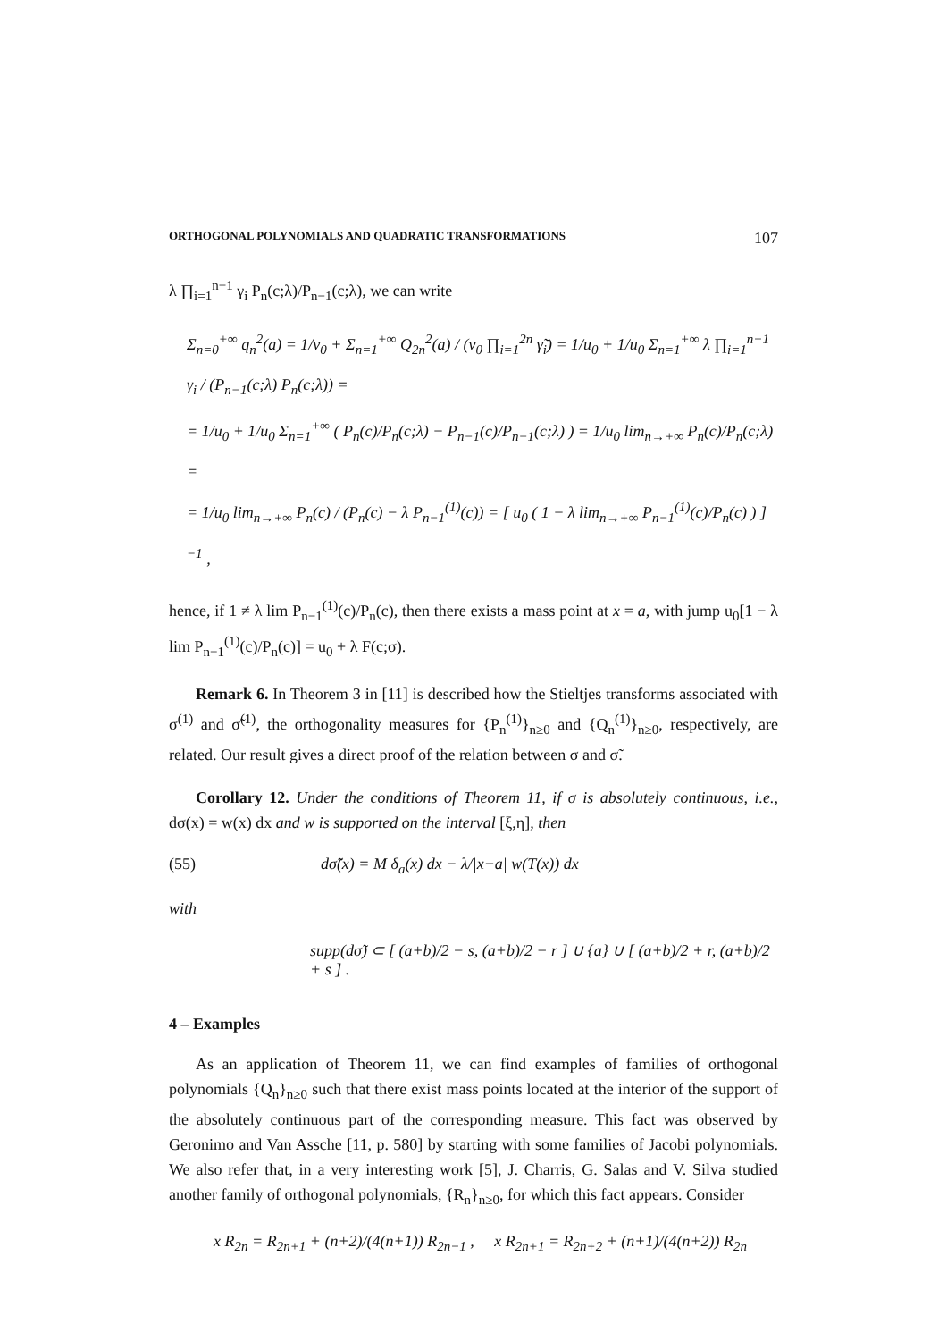ORTHOGONAL POLYNOMIALS AND QUADRATIC TRANSFORMATIONS 107
λ ∏<sub>i=1</sub><sup>n−1</sup> γ<sub>i</sub> P<sub>n</sub>(c;λ)/P<sub>n−1</sub>(c;λ), we can write
Σ<sub>n=0</sub><sup>+∞</sup> q<sub>n</sub><sup>2</sup>(a) = 1/v<sub>0</sub> + Σ<sub>n=1</sub><sup>+∞</sup> Q<sub>2n</sub><sup>2</sup>(a) / (v<sub>0</sub> ∏<sub>i=1</sub><sup>2n</sup> γ̃<sub>i</sub>) = 1/u<sub>0</sub> + 1/u<sub>0</sub> Σ<sub>n=1</sub><sup>+∞</sup> λ ∏<sub>i=1</sub><sup>n−1</sup> γ<sub>i</sub> / (P<sub>n−1</sub>(c;λ) P<sub>n</sub>(c;λ)) =
= 1/u<sub>0</sub> + 1/u<sub>0</sub> Σ<sub>n=1</sub><sup>+∞</sup> ( P<sub>n</sub>(c)/P<sub>n</sub>(c;λ) − P<sub>n−1</sub>(c)/P<sub>n−1</sub>(c;λ) ) = 1/u<sub>0</sub> lim<sub>n→+∞</sub> P<sub>n</sub>(c)/P<sub>n</sub>(c;λ) =
= 1/u<sub>0</sub> lim<sub>n→+∞</sub> P<sub>n</sub>(c) / (P<sub>n</sub>(c) − λ P<sub>n−1</sub><sup>(1)</sup>(c)) = [ u<sub>0</sub> ( 1 − λ lim<sub>n→+∞</sub> P<sub>n−1</sub><sup>(1)</sup>(c)/P<sub>n</sub>(c) ) ]<sup>−1</sup> ,
hence, if 1 ≠ λ lim P<sub>n−1</sub><sup>(1)</sup>(c)/P<sub>n</sub>(c), then there exists a mass point at x = a, with jump u<sub>0</sub>[1 − λ lim P<sub>n−1</sub><sup>(1)</sup>(c)/P<sub>n</sub>(c)] = u<sub>0</sub> + λ F(c;σ).
Remark 6. In Theorem 3 in [11] is described how the Stieltjes transforms associated with σ<sup>(1)</sup> and σ̃<sup>(1)</sup>, the orthogonality measures for {P<sub>n</sub><sup>(1)</sup>}<sub>n≥0</sub> and {Q<sub>n</sub><sup>(1)</sup>}<sub>n≥0</sub>, respectively, are related. Our result gives a direct proof of the relation between σ and σ̃.
Corollary 12. Under the conditions of Theorem 11, if σ is absolutely continuous, i.e., dσ(x) = w(x) dx and w is supported on the interval [ξ,η], then
(55) dσ̃(x) = M δ<sub>a</sub>(x) dx − λ/|x−a| w(T(x)) dx
with
supp(dσ̃) ⊂ [ (a+b)/2 − s, (a+b)/2 − r ] ∪ {a} ∪ [ (a+b)/2 + r, (a+b)/2 + s ] .
4 – Examples
As an application of Theorem 11, we can find examples of families of orthogonal polynomials {Q<sub>n</sub>}<sub>n≥0</sub> such that there exist mass points located at the interior of the support of the absolutely continuous part of the corresponding measure. This fact was observed by Geronimo and Van Assche [11, p. 580] by starting with some families of Jacobi polynomials. We also refer that, in a very interesting work [5], J. Charris, G. Salas and V. Silva studied another family of orthogonal polynomials, {R<sub>n</sub>}<sub>n≥0</sub>, for which this fact appears. Consider
x R<sub>2n</sub> = R<sub>2n+1</sub> + (n+2)/(4(n+1)) R<sub>2n−1</sub> , x R<sub>2n+1</sub> = R<sub>2n+2</sub> + (n+1)/(4(n+2)) R<sub>2n</sub>